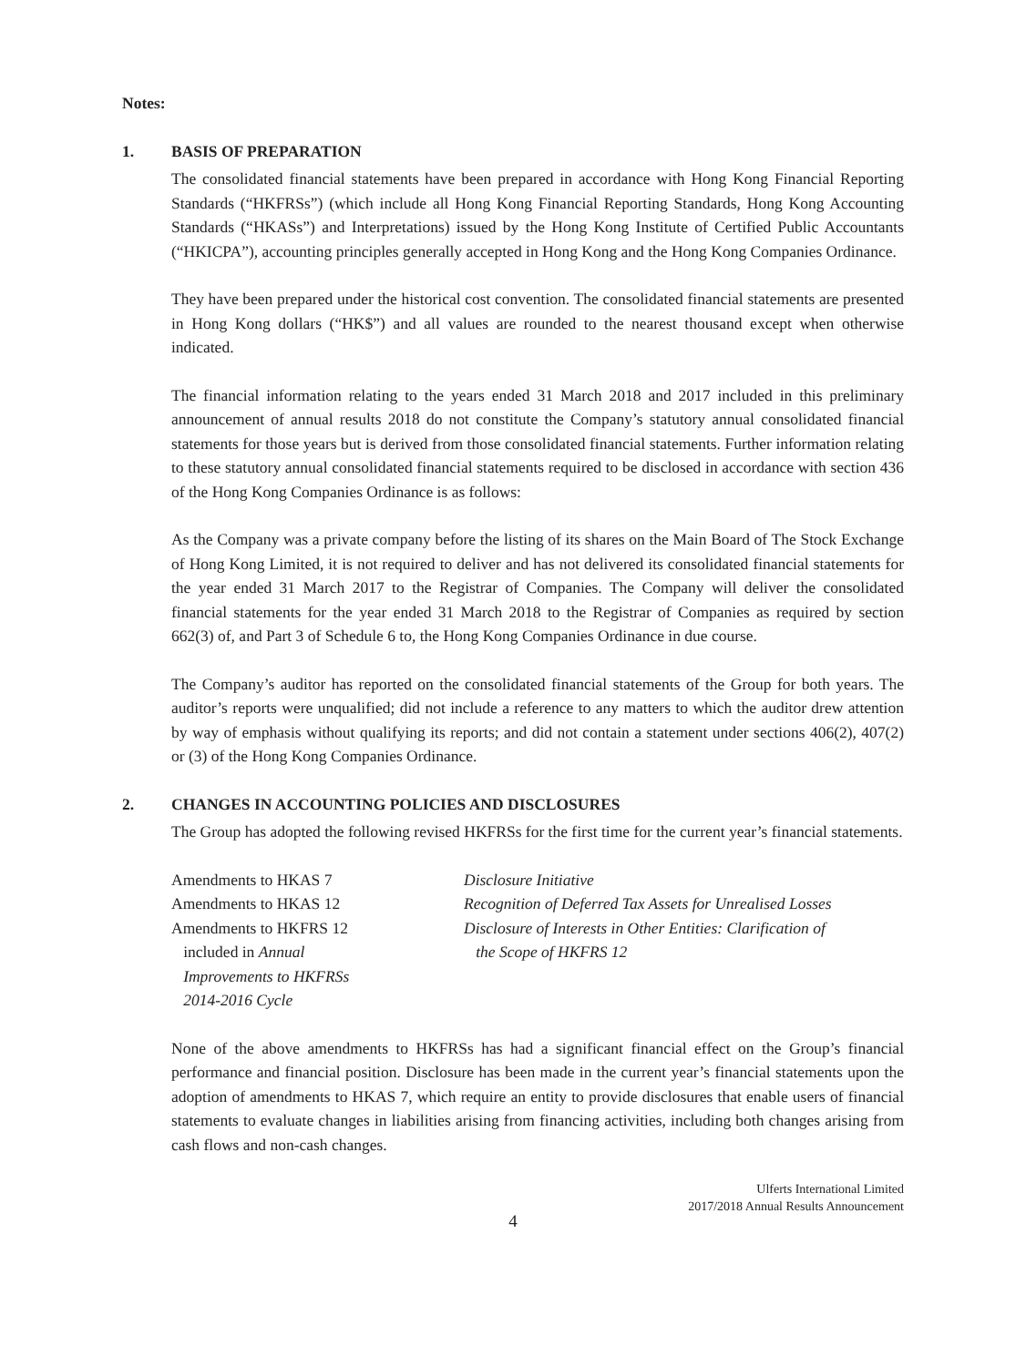Notes:
1. BASIS OF PREPARATION
The consolidated financial statements have been prepared in accordance with Hong Kong Financial Reporting Standards (“HKFRSs”) (which include all Hong Kong Financial Reporting Standards, Hong Kong Accounting Standards (“HKASs”) and Interpretations) issued by the Hong Kong Institute of Certified Public Accountants (“HKICPA”), accounting principles generally accepted in Hong Kong and the Hong Kong Companies Ordinance.
They have been prepared under the historical cost convention. The consolidated financial statements are presented in Hong Kong dollars (“HK$”) and all values are rounded to the nearest thousand except when otherwise indicated.
The financial information relating to the years ended 31 March 2018 and 2017 included in this preliminary announcement of annual results 2018 do not constitute the Company’s statutory annual consolidated financial statements for those years but is derived from those consolidated financial statements. Further information relating to these statutory annual consolidated financial statements required to be disclosed in accordance with section 436 of the Hong Kong Companies Ordinance is as follows:
As the Company was a private company before the listing of its shares on the Main Board of The Stock Exchange of Hong Kong Limited, it is not required to deliver and has not delivered its consolidated financial statements for the year ended 31 March 2017 to the Registrar of Companies. The Company will deliver the consolidated financial statements for the year ended 31 March 2018 to the Registrar of Companies as required by section 662(3) of, and Part 3 of Schedule 6 to, the Hong Kong Companies Ordinance in due course.
The Company’s auditor has reported on the consolidated financial statements of the Group for both years. The auditor’s reports were unqualified; did not include a reference to any matters to which the auditor drew attention by way of emphasis without qualifying its reports; and did not contain a statement under sections 406(2), 407(2) or (3) of the Hong Kong Companies Ordinance.
2. CHANGES IN ACCOUNTING POLICIES AND DISCLOSURES
The Group has adopted the following revised HKFRSs for the first time for the current year’s financial statements.
| Amendments to HKAS 7 | Disclosure Initiative |
| Amendments to HKAS 12 | Recognition of Deferred Tax Assets for Unrealised Losses |
| Amendments to HKFRS 12 included in Annual Improvements to HKFRSs 2014-2016 Cycle | Disclosure of Interests in Other Entities: Clarification of the Scope of HKFRS 12 |
None of the above amendments to HKFRSs has had a significant financial effect on the Group’s financial performance and financial position. Disclosure has been made in the current year’s financial statements upon the adoption of amendments to HKAS 7, which require an entity to provide disclosures that enable users of financial statements to evaluate changes in liabilities arising from financing activities, including both changes arising from cash flows and non-cash changes.
Ulferts International Limited
2017/2018 Annual Results Announcement
4